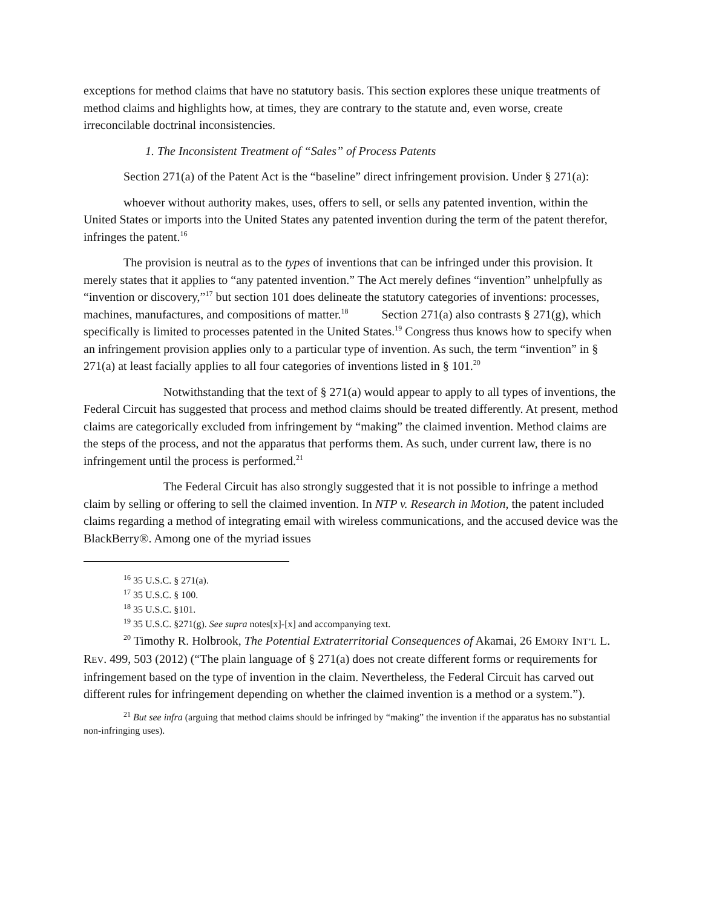exceptions for method claims that have no statutory basis. This section explores these unique treatments of method claims and highlights how, at times, they are contrary to the statute and, even worse, create irreconcilable doctrinal inconsistencies.
1. The Inconsistent Treatment of “Sales” of Process Patents
Section 271(a) of the Patent Act is the “baseline” direct infringement provision. Under § 271(a):
whoever without authority makes, uses, offers to sell, or sells any patented invention, within the United States or imports into the United States any patented invention during the term of the patent therefor, infringes the patent.<sup>16</sup>
The provision is neutral as to the types of inventions that can be infringed under this provision. It merely states that it applies to “any patented invention.” The Act merely defines “invention” unhelpfully as “invention or discovery,”<sup>17</sup> but section 101 does delineate the statutory categories of inventions: processes, machines, manufactures, and compositions of matter.<sup>18</sup> Section 271(a) also contrasts § 271(g), which specifically is limited to processes patented in the United States.<sup>19</sup> Congress thus knows how to specify when an infringement provision applies only to a particular type of invention. As such, the term “invention” in § 271(a) at least facially applies to all four categories of inventions listed in § 101.<sup>20</sup>
Notwithstanding that the text of § 271(a) would appear to apply to all types of inventions, the Federal Circuit has suggested that process and method claims should be treated differently. At present, method claims are categorically excluded from infringement by “making” the claimed invention. Method claims are the steps of the process, and not the apparatus that performs them. As such, under current law, there is no infringement until the process is performed.<sup>21</sup>
The Federal Circuit has also strongly suggested that it is not possible to infringe a method claim by selling or offering to sell the claimed invention. In NTP v. Research in Motion, the patent included claims regarding a method of integrating email with wireless communications, and the accused device was the BlackBerry®. Among one of the myriad issues
<sup>16</sup> 35 U.S.C. § 271(a).
<sup>17</sup> 35 U.S.C. § 100.
<sup>18</sup> 35 U.S.C. §101.
<sup>19</sup> 35 U.S.C. §271(g). See supra notes[x]-[x] and accompanying text.
<sup>20</sup> Timothy R. Holbrook, The Potential Extraterritorial Consequences of Akamai, 26 EMORY INT’L L. REV. 499, 503 (2012) (“The plain language of § 271(a) does not create different forms or requirements for infringement based on the type of invention in the claim. Nevertheless, the Federal Circuit has carved out different rules for infringement depending on whether the claimed invention is a method or a system.”).
<sup>21</sup> But see infra (arguing that method claims should be infringed by “making” the invention if the apparatus has no substantial non-infringing uses).